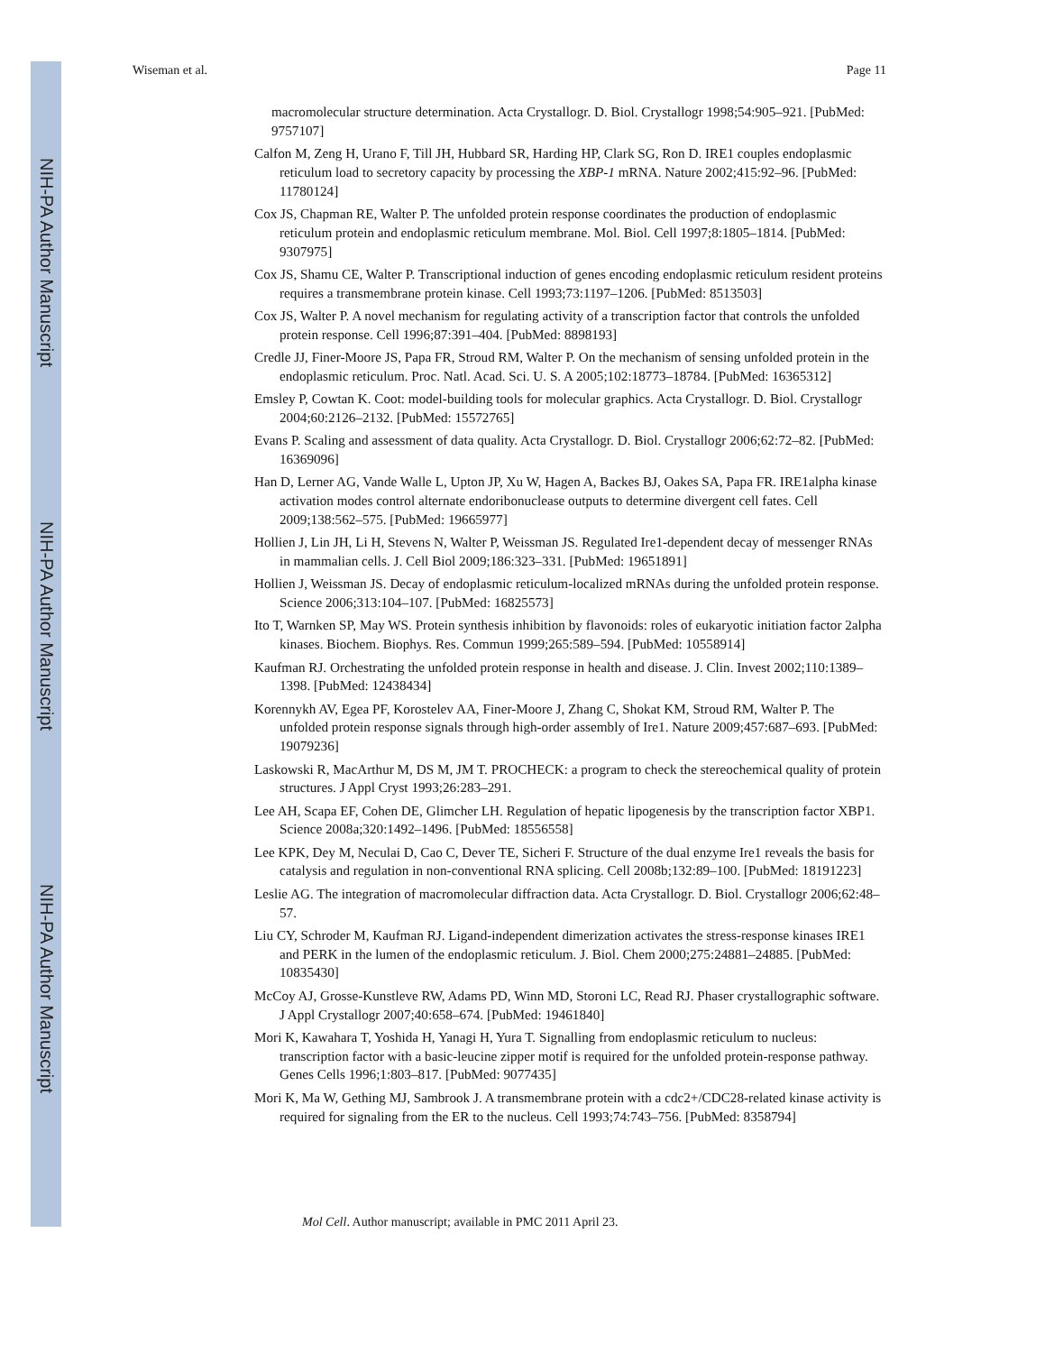NIH-PA Author Manuscript
NIH-PA Author Manuscript
NIH-PA Author Manuscript
Wiseman et al. Page 11
macromolecular structure determination. Acta Crystallogr. D. Biol. Crystallogr 1998;54:905–921. [PubMed: 9757107]
Calfon M, Zeng H, Urano F, Till JH, Hubbard SR, Harding HP, Clark SG, Ron D. IRE1 couples endoplasmic reticulum load to secretory capacity by processing the XBP-1 mRNA. Nature 2002;415:92–96. [PubMed: 11780124]
Cox JS, Chapman RE, Walter P. The unfolded protein response coordinates the production of endoplasmic reticulum protein and endoplasmic reticulum membrane. Mol. Biol. Cell 1997;8:1805–1814. [PubMed: 9307975]
Cox JS, Shamu CE, Walter P. Transcriptional induction of genes encoding endoplasmic reticulum resident proteins requires a transmembrane protein kinase. Cell 1993;73:1197–1206. [PubMed: 8513503]
Cox JS, Walter P. A novel mechanism for regulating activity of a transcription factor that controls the unfolded protein response. Cell 1996;87:391–404. [PubMed: 8898193]
Credle JJ, Finer-Moore JS, Papa FR, Stroud RM, Walter P. On the mechanism of sensing unfolded protein in the endoplasmic reticulum. Proc. Natl. Acad. Sci. U. S. A 2005;102:18773–18784. [PubMed: 16365312]
Emsley P, Cowtan K. Coot: model-building tools for molecular graphics. Acta Crystallogr. D. Biol. Crystallogr 2004;60:2126–2132. [PubMed: 15572765]
Evans P. Scaling and assessment of data quality. Acta Crystallogr. D. Biol. Crystallogr 2006;62:72–82. [PubMed: 16369096]
Han D, Lerner AG, Vande Walle L, Upton JP, Xu W, Hagen A, Backes BJ, Oakes SA, Papa FR. IRE1alpha kinase activation modes control alternate endoribonuclease outputs to determine divergent cell fates. Cell 2009;138:562–575. [PubMed: 19665977]
Hollien J, Lin JH, Li H, Stevens N, Walter P, Weissman JS. Regulated Ire1-dependent decay of messenger RNAs in mammalian cells. J. Cell Biol 2009;186:323–331. [PubMed: 19651891]
Hollien J, Weissman JS. Decay of endoplasmic reticulum-localized mRNAs during the unfolded protein response. Science 2006;313:104–107. [PubMed: 16825573]
Ito T, Warnken SP, May WS. Protein synthesis inhibition by flavonoids: roles of eukaryotic initiation factor 2alpha kinases. Biochem. Biophys. Res. Commun 1999;265:589–594. [PubMed: 10558914]
Kaufman RJ. Orchestrating the unfolded protein response in health and disease. J. Clin. Invest 2002;110:1389–1398. [PubMed: 12438434]
Korennykh AV, Egea PF, Korostelev AA, Finer-Moore J, Zhang C, Shokat KM, Stroud RM, Walter P. The unfolded protein response signals through high-order assembly of Ire1. Nature 2009;457:687–693. [PubMed: 19079236]
Laskowski R, MacArthur M, DS M, JM T. PROCHECK: a program to check the stereochemical quality of protein structures. J Appl Cryst 1993;26:283–291.
Lee AH, Scapa EF, Cohen DE, Glimcher LH. Regulation of hepatic lipogenesis by the transcription factor XBP1. Science 2008a;320:1492–1496. [PubMed: 18556558]
Lee KPK, Dey M, Neculai D, Cao C, Dever TE, Sicheri F. Structure of the dual enzyme Ire1 reveals the basis for catalysis and regulation in non-conventional RNA splicing. Cell 2008b;132:89–100. [PubMed: 18191223]
Leslie AG. The integration of macromolecular diffraction data. Acta Crystallogr. D. Biol. Crystallogr 2006;62:48–57.
Liu CY, Schroder M, Kaufman RJ. Ligand-independent dimerization activates the stress-response kinases IRE1 and PERK in the lumen of the endoplasmic reticulum. J. Biol. Chem 2000;275:24881–24885. [PubMed: 10835430]
McCoy AJ, Grosse-Kunstleve RW, Adams PD, Winn MD, Storoni LC, Read RJ. Phaser crystallographic software. J Appl Crystallogr 2007;40:658–674. [PubMed: 19461840]
Mori K, Kawahara T, Yoshida H, Yanagi H, Yura T. Signalling from endoplasmic reticulum to nucleus: transcription factor with a basic-leucine zipper motif is required for the unfolded protein-response pathway. Genes Cells 1996;1:803–817. [PubMed: 9077435]
Mori K, Ma W, Gething MJ, Sambrook J. A transmembrane protein with a cdc2+/CDC28-related kinase activity is required for signaling from the ER to the nucleus. Cell 1993;74:743–756. [PubMed: 8358794]
Mol Cell. Author manuscript; available in PMC 2011 April 23.